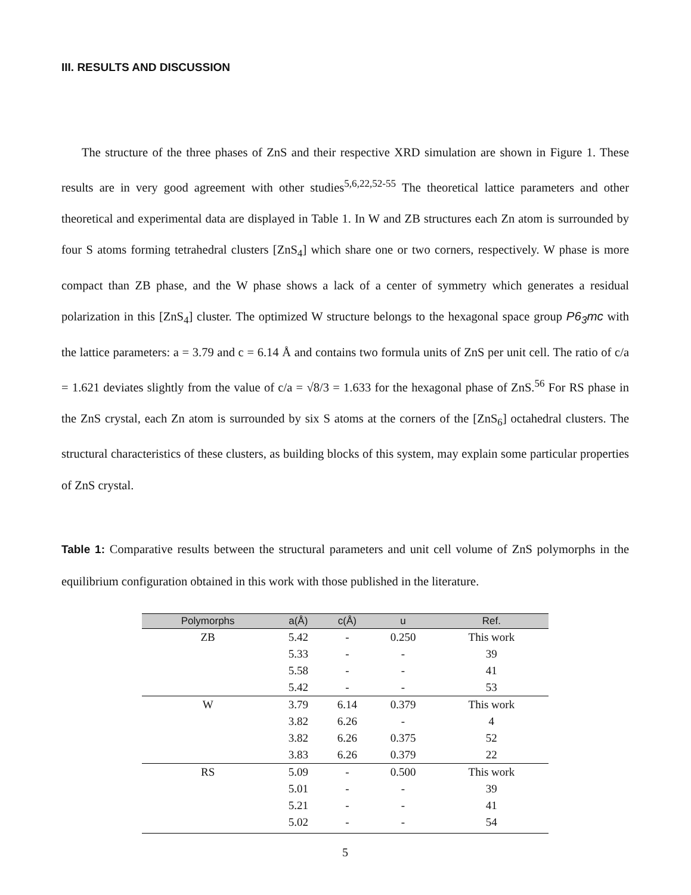III. RESULTS AND DISCUSSION
The structure of the three phases of ZnS and their respective XRD simulation are shown in Figure 1. These results are in very good agreement with other studies<sup>5,6,22,52-55</sup> The theoretical lattice parameters and other theoretical and experimental data are displayed in Table 1. In W and ZB structures each Zn atom is surrounded by four S atoms forming tetrahedral clusters [ZnS<sub>4</sub>] which share one or two corners, respectively. W phase is more compact than ZB phase, and the W phase shows a lack of a center of symmetry which generates a residual polarization in this [ZnS<sub>4</sub>] cluster. The optimized W structure belongs to the hexagonal space group P6<sub>3</sub>mc with the lattice parameters: a = 3.79 and c = 6.14 Å and contains two formula units of ZnS per unit cell. The ratio of c/a = 1.621 deviates slightly from the value of c/a = √8/3 = 1.633 for the hexagonal phase of ZnS.<sup>56</sup> For RS phase in the ZnS crystal, each Zn atom is surrounded by six S atoms at the corners of the [ZnS<sub>6</sub>] octahedral clusters. The structural characteristics of these clusters, as building blocks of this system, may explain some particular properties of ZnS crystal.
Table 1: Comparative results between the structural parameters and unit cell volume of ZnS polymorphs in the equilibrium configuration obtained in this work with those published in the literature.
| Polymorphs | a(Å) | c(Å) | u | Ref. |
| --- | --- | --- | --- | --- |
| ZB | 5.42 | - | 0.250 | This work |
| | 5.33 | - | - | 39 |
| | 5.58 | - | - | 41 |
| | 5.42 | - | - | 53 |
| W | 3.79 | 6.14 | 0.379 | This work |
| | 3.82 | 6.26 | - | 4 |
| | 3.82 | 6.26 | 0.375 | 52 |
| | 3.83 | 6.26 | 0.379 | 22 |
| RS | 5.09 | - | 0.500 | This work |
| | 5.01 | - | - | 39 |
| | 5.21 | - | - | 41 |
| | 5.02 | - | - | 54 |
5